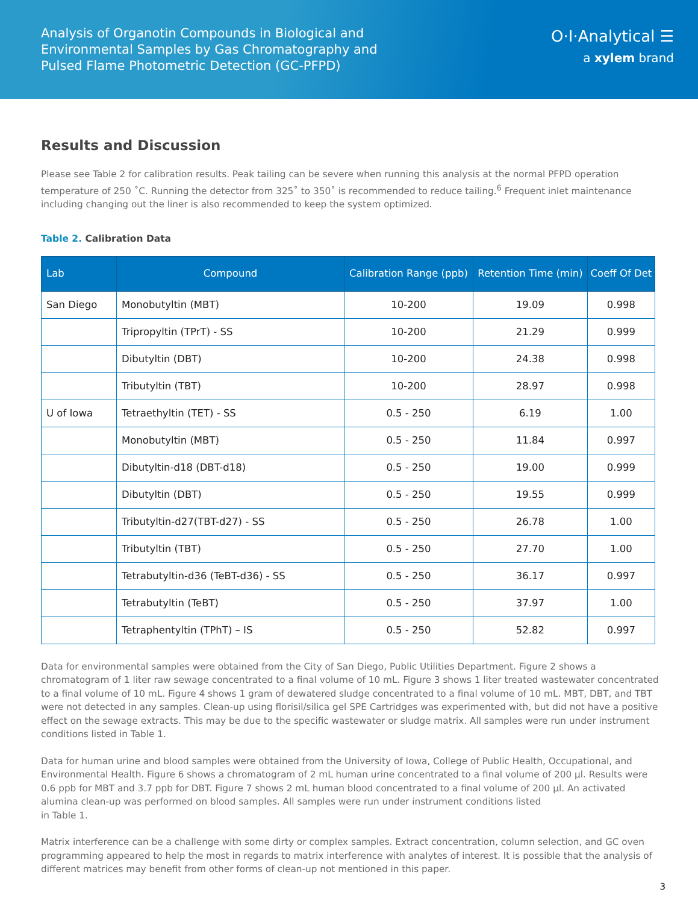Analysis of Organotin Compounds in Biological and Environmental Samples by Gas Chromatography and Pulsed Flame Photometric Detection (GC-PFPD)
O·I·Analytical ☰
a xylem brand
Results and Discussion
Please see Table 2 for calibration results. Peak tailing can be severe when running this analysis at the normal PFPD operation temperature of 250 ˚C. Running the detector from 325˚ to 350˚ is recommended to reduce tailing.<sup>6</sup> Frequent inlet maintenance including changing out the liner is also recommended to keep the system optimized.
Table 2. Calibration Data
| Lab | Compound | Calibration Range (ppb) | Retention Time (min) | Coeff Of Det |
| --- | --- | --- | --- | --- |
| San Diego | Monobutyltin (MBT) | 10-200 | 19.09 | 0.998 |
| | Tripropyltin (TPrT) - SS | 10-200 | 21.29 | 0.999 |
| | Dibutyltin (DBT) | 10-200 | 24.38 | 0.998 |
| | Tributyltin (TBT) | 10-200 | 28.97 | 0.998 |
| U of Iowa | Tetraethyltin (TET) - SS | 0.5 - 250 | 6.19 | 1.00 |
| | Monobutyltin (MBT) | 0.5 - 250 | 11.84 | 0.997 |
| | Dibutyltin-d18 (DBT-d18) | 0.5 - 250 | 19.00 | 0.999 |
| | Dibutyltin (DBT) | 0.5 - 250 | 19.55 | 0.999 |
| | Tributyltin-d27(TBT-d27) - SS | 0.5 - 250 | 26.78 | 1.00 |
| | Tributyltin (TBT) | 0.5 - 250 | 27.70 | 1.00 |
| | Tetrabutyltin-d36 (TeBT-d36) - SS | 0.5 - 250 | 36.17 | 0.997 |
| | Tetrabutyltin (TeBT) | 0.5 - 250 | 37.97 | 1.00 |
| | Tetraphentyltin (TPhT) – IS | 0.5 - 250 | 52.82 | 0.997 |
Data for environmental samples were obtained from the City of San Diego, Public Utilities Department. Figure 2 shows a chromatogram of 1 liter raw sewage concentrated to a final volume of 10 mL. Figure 3 shows 1 liter treated wastewater concentrated to a final volume of 10 mL. Figure 4 shows 1 gram of dewatered sludge concentrated to a final volume of 10 mL. MBT, DBT, and TBT were not detected in any samples. Clean-up using florisil/silica gel SPE Cartridges was experimented with, but did not have a positive effect on the sewage extracts. This may be due to the specific wastewater or sludge matrix. All samples were run under instrument conditions listed in Table 1.
Data for human urine and blood samples were obtained from the University of Iowa, College of Public Health, Occupational, and Environmental Health. Figure 6 shows a chromatogram of 2 mL human urine concentrated to a final volume of 200 µl. Results were 0.6 ppb for MBT and 3.7 ppb for DBT. Figure 7 shows 2 mL human blood concentrated to a final volume of 200 µl. An activated alumina clean-up was performed on blood samples. All samples were run under instrument conditions listed
in Table 1.
Matrix interference can be a challenge with some dirty or complex samples. Extract concentration, column selection, and GC oven programming appeared to help the most in regards to matrix interference with analytes of interest. It is possible that the analysis of different matrices may benefit from other forms of clean-up not mentioned in this paper.
3